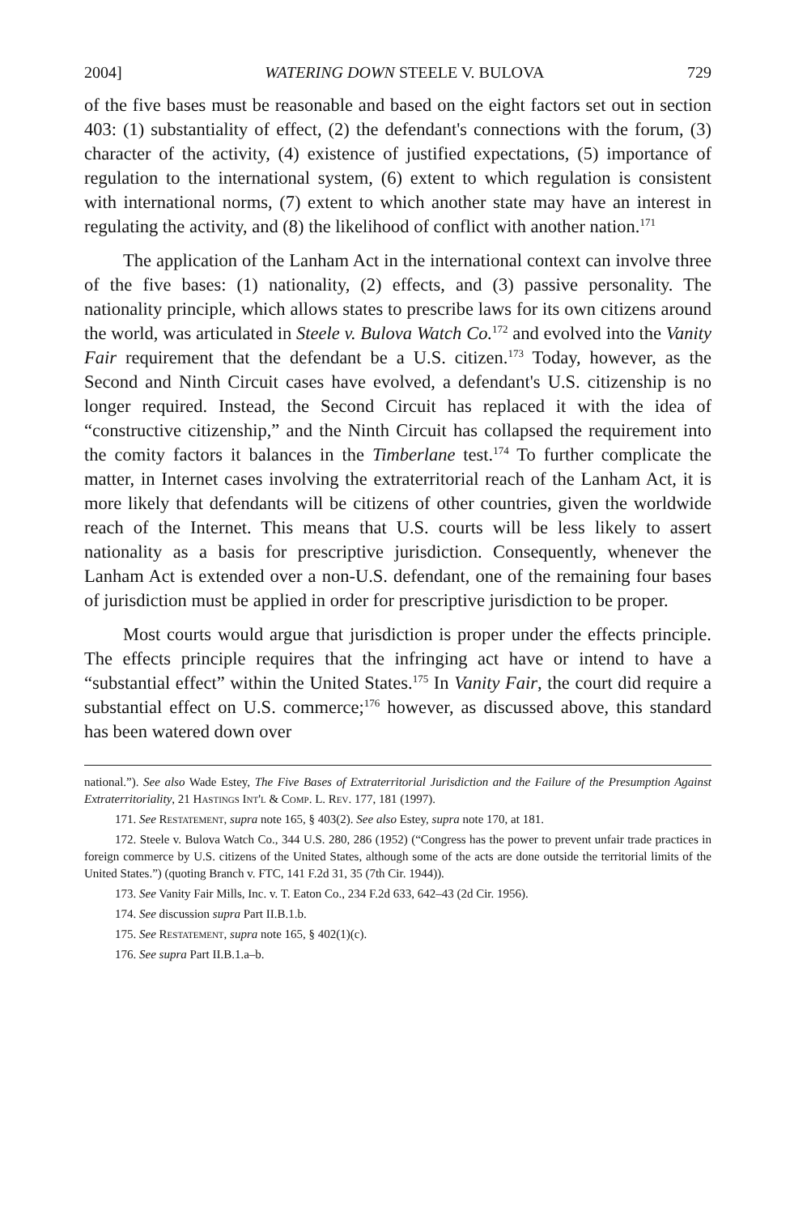2004] WATERING DOWN STEELE V. BULOVA 729
of the five bases must be reasonable and based on the eight factors set out in section 403: (1) substantiality of effect, (2) the defendant's connections with the forum, (3) character of the activity, (4) existence of justified expectations, (5) importance of regulation to the international system, (6) extent to which regulation is consistent with international norms, (7) extent to which another state may have an interest in regulating the activity, and (8) the likelihood of conflict with another nation.<sup>171</sup>
The application of the Lanham Act in the international context can involve three of the five bases: (1) nationality, (2) effects, and (3) passive personality. The nationality principle, which allows states to prescribe laws for its own citizens around the world, was articulated in Steele v. Bulova Watch Co.<sup>172</sup> and evolved into the Vanity Fair requirement that the defendant be a U.S. citizen.<sup>173</sup> Today, however, as the Second and Ninth Circuit cases have evolved, a defendant's U.S. citizenship is no longer required. Instead, the Second Circuit has replaced it with the idea of “constructive citizenship,” and the Ninth Circuit has collapsed the requirement into the comity factors it balances in the Timberlane test.<sup>174</sup> To further complicate the matter, in Internet cases involving the extraterritorial reach of the Lanham Act, it is more likely that defendants will be citizens of other countries, given the worldwide reach of the Internet. This means that U.S. courts will be less likely to assert nationality as a basis for prescriptive jurisdiction. Consequently, whenever the Lanham Act is extended over a non-U.S. defendant, one of the remaining four bases of jurisdiction must be applied in order for prescriptive jurisdiction to be proper.
Most courts would argue that jurisdiction is proper under the effects principle. The effects principle requires that the infringing act have or intend to have a “substantial effect” within the United States.<sup>175</sup> In Vanity Fair, the court did require a substantial effect on U.S. commerce;<sup>176</sup> however, as discussed above, this standard has been watered down over
national.”). See also Wade Estey, The Five Bases of Extraterritorial Jurisdiction and the Failure of the Presumption Against Extraterritoriality, 21 Hastings Int'l & Comp. L. Rev. 177, 181 (1997).
171. See Restatement, supra note 165, § 403(2). See also Estey, supra note 170, at 181.
172. Steele v. Bulova Watch Co., 344 U.S. 280, 286 (1952) (“Congress has the power to prevent unfair trade practices in foreign commerce by U.S. citizens of the United States, although some of the acts are done outside the territorial limits of the United States.”) (quoting Branch v. FTC, 141 F.2d 31, 35 (7th Cir. 1944)).
173. See Vanity Fair Mills, Inc. v. T. Eaton Co., 234 F.2d 633, 642–43 (2d Cir. 1956).
174. See discussion supra Part II.B.1.b.
175. See Restatement, supra note 165, § 402(1)(c).
176. See supra Part II.B.1.a–b.